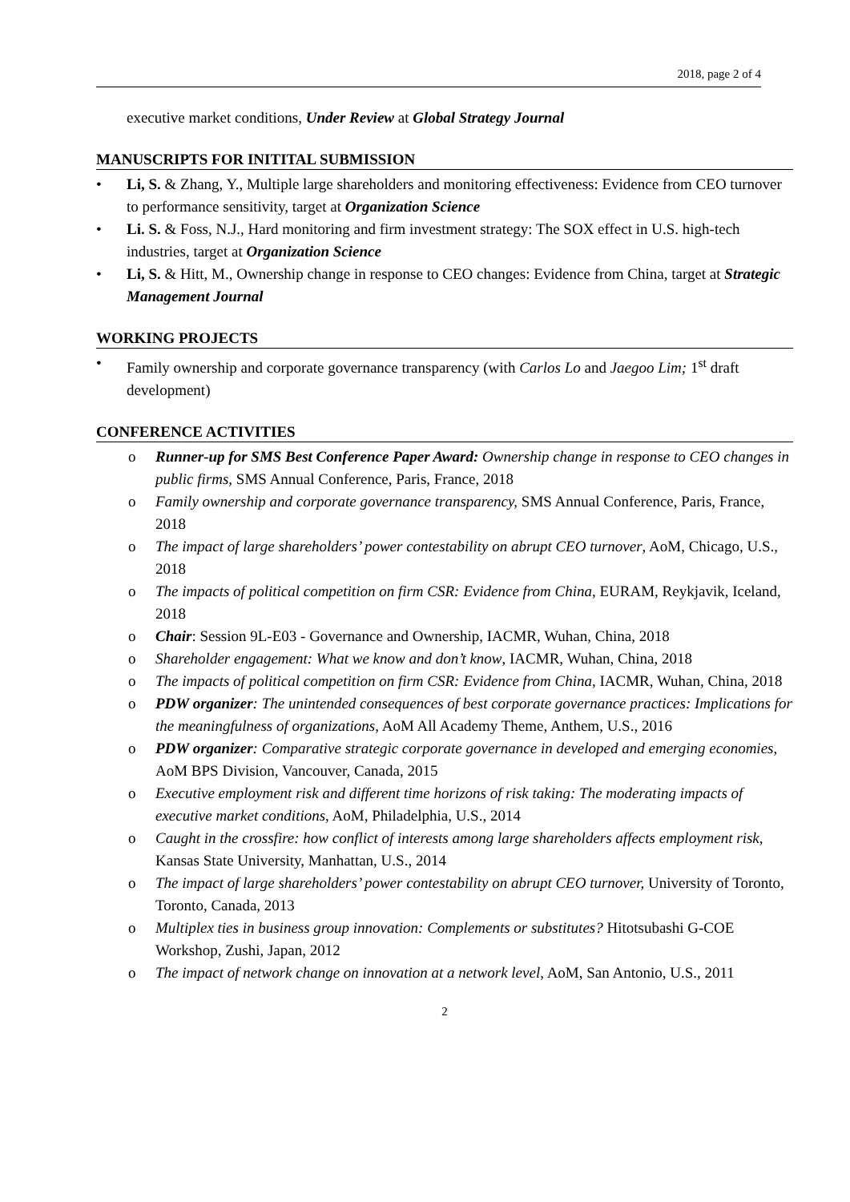2018, page 2 of 4
executive market conditions, Under Review at Global Strategy Journal
MANUSCRIPTS FOR INITITAL SUBMISSION
• Li, S. & Zhang, Y., Multiple large shareholders and monitoring effectiveness: Evidence from CEO turnover to performance sensitivity, target at Organization Science
• Li. S. & Foss, N.J., Hard monitoring and firm investment strategy: The SOX effect in U.S. high-tech industries, target at Organization Science
• Li, S. & Hitt, M., Ownership change in response to CEO changes: Evidence from China, target at Strategic Management Journal
WORKING PROJECTS
• Family ownership and corporate governance transparency (with Carlos Lo and Jaegoo Lim; 1<sup>st</sup> draft development)
CONFERENCE ACTIVITIES
o Runner-up for SMS Best Conference Paper Award: Ownership change in response to CEO changes in public firms, SMS Annual Conference, Paris, France, 2018
o Family ownership and corporate governance transparency, SMS Annual Conference, Paris, France, 2018
o The impact of large shareholders’ power contestability on abrupt CEO turnover, AoM, Chicago, U.S., 2018
o The impacts of political competition on firm CSR: Evidence from China, EURAM, Reykjavik, Iceland, 2018
o Chair: Session 9L-E03 - Governance and Ownership, IACMR, Wuhan, China, 2018
o Shareholder engagement: What we know and don’t know, IACMR, Wuhan, China, 2018
o The impacts of political competition on firm CSR: Evidence from China, IACMR, Wuhan, China, 2018
o PDW organizer: The unintended consequences of best corporate governance practices: Implications for the meaningfulness of organizations, AoM All Academy Theme, Anthem, U.S., 2016
o PDW organizer: Comparative strategic corporate governance in developed and emerging economies, AoM BPS Division, Vancouver, Canada, 2015
o Executive employment risk and different time horizons of risk taking: The moderating impacts of executive market conditions, AoM, Philadelphia, U.S., 2014
o Caught in the crossfire: how conflict of interests among large shareholders affects employment risk, Kansas State University, Manhattan, U.S., 2014
o The impact of large shareholders’ power contestability on abrupt CEO turnover, University of Toronto, Toronto, Canada, 2013
o Multiplex ties in business group innovation: Complements or substitutes? Hitotsubashi G-COE Workshop, Zushi, Japan, 2012
o The impact of network change on innovation at a network level, AoM, San Antonio, U.S., 2011
2